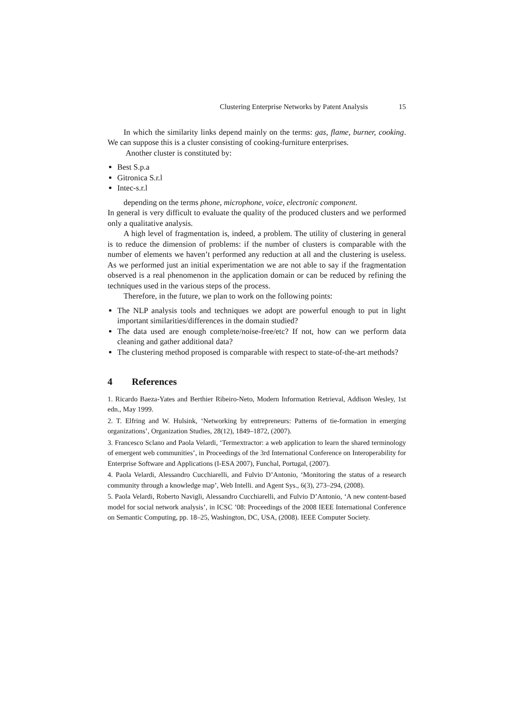Clustering Enterprise Networks by Patent Analysis 15
In which the similarity links depend mainly on the terms: gas, flame, burner, cooking. We can suppose this is a cluster consisting of cooking-furniture enterprises.
Another cluster is constituted by:
Best S.p.a
Gitronica S.r.l
Intec-s.r.l
depending on the terms phone, microphone, voice, electronic component.
In general is very difficult to evaluate the quality of the produced clusters and we performed only a qualitative analysis.
A high level of fragmentation is, indeed, a problem. The utility of clustering in general is to reduce the dimension of problems: if the number of clusters is comparable with the number of elements we haven’t performed any reduction at all and the clustering is useless. As we performed just an initial experimentation we are not able to say if the fragmentation observed is a real phenomenon in the application domain or can be reduced by refining the techniques used in the various steps of the process.
Therefore, in the future, we plan to work on the following points:
The NLP analysis tools and techniques we adopt are powerful enough to put in light important similarities/differences in the domain studied?
The data used are enough complete/noise-free/etc? If not, how can we perform data cleaning and gather additional data?
The clustering method proposed is comparable with respect to state-of-the-art methods?
4 References
1. Ricardo Baeza-Yates and Berthier Ribeiro-Neto, Modern Information Retrieval, Addison Wesley, 1st edn., May 1999.
2. T. Elfring and W. Hulsink, ‘Networking by entrepreneurs: Patterns of tie-formation in emerging organizations’, Organization Studies, 28(12), 1849–1872, (2007).
3. Francesco Sclano and Paola Velardi, ‘Termextractor: a web application to learn the shared terminology of emergent web communities’, in Proceedings of the 3rd International Conference on Interoperability for Enterprise Software and Applications (I-ESA 2007), Funchal, Portugal, (2007).
4. Paola Velardi, Alessandro Cucchiarelli, and Fulvio D’Antonio, ‘Monitoring the status of a research community through a knowledge map’, Web Intelli. and Agent Sys., 6(3), 273–294, (2008).
5. Paola Velardi, Roberto Navigli, Alessandro Cucchiarelli, and Fulvio D’Antonio, ‘A new content-based model for social network analysis’, in ICSC ’08: Proceedings of the 2008 IEEE International Conference on Semantic Computing, pp. 18–25, Washington, DC, USA, (2008). IEEE Computer Society.